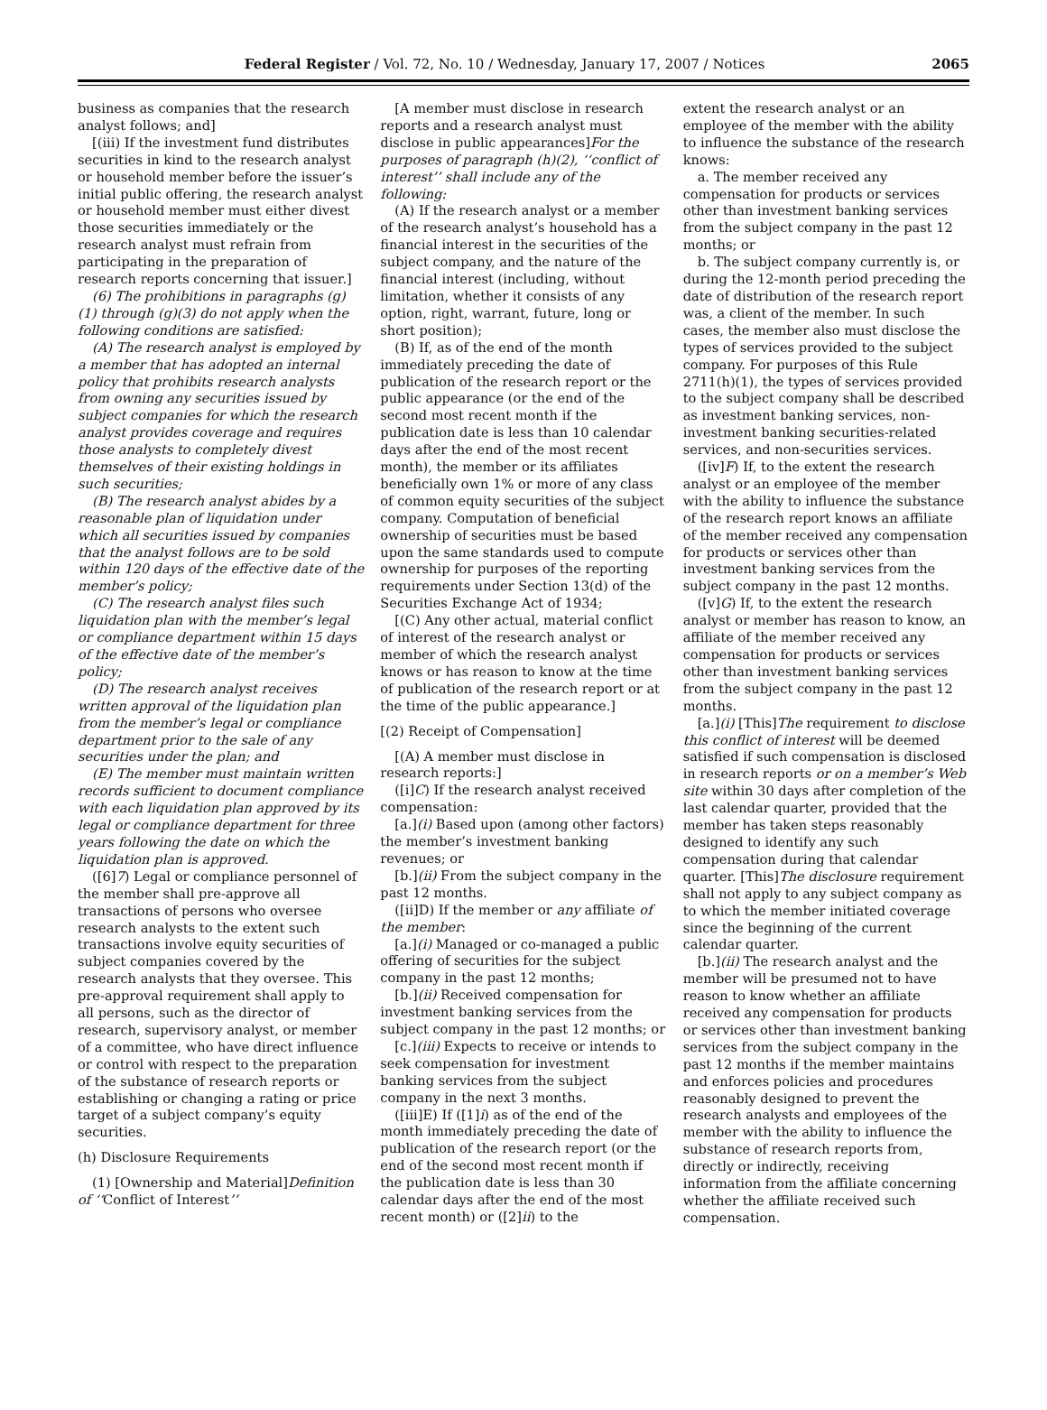Federal Register / Vol. 72, No. 10 / Wednesday, January 17, 2007 / Notices 2065
business as companies that the research analyst follows; and]
[(iii) If the investment fund distributes securities in kind to the research analyst or household member before the issuer’s initial public offering, the research analyst or household member must either divest those securities immediately or the research analyst must refrain from participating in the preparation of research reports concerning that issuer.]
(6) The prohibitions in paragraphs (g)(1) through (g)(3) do not apply when the following conditions are satisfied:
(A) The research analyst is employed by a member that has adopted an internal policy that prohibits research analysts from owning any securities issued by subject companies for which the research analyst provides coverage and requires those analysts to completely divest themselves of their existing holdings in such securities;
(B) The research analyst abides by a reasonable plan of liquidation under which all securities issued by companies that the analyst follows are to be sold within 120 days of the effective date of the member’s policy;
(C) The research analyst files such liquidation plan with the member’s legal or compliance department within 15 days of the effective date of the member’s policy;
(D) The research analyst receives written approval of the liquidation plan from the member’s legal or compliance department prior to the sale of any securities under the plan; and
(E) The member must maintain written records sufficient to document compliance with each liquidation plan approved by its legal or compliance department for three years following the date on which the liquidation plan is approved.
([6]7) Legal or compliance personnel of the member shall pre-approve all transactions of persons who oversee research analysts to the extent such transactions involve equity securities of subject companies covered by the research analysts that they oversee. This pre-approval requirement shall apply to all persons, such as the director of research, supervisory analyst, or member of a committee, who have direct influence or control with respect to the preparation of the substance of research reports or establishing or changing a rating or price target of a subject company’s equity securities.
(h) Disclosure Requirements
(1) [Ownership and Material]Definition of ‘‘Conflict of Interest’’
[A member must disclose in research reports and a research analyst must disclose in public appearances]For the purposes of paragraph (h)(2), ‘‘conflict of interest’’ shall include any of the following:
(A) If the research analyst or a member of the research analyst’s household has a financial interest in the securities of the subject company, and the nature of the financial interest (including, without limitation, whether it consists of any option, right, warrant, future, long or short position);
(B) If, as of the end of the month immediately preceding the date of publication of the research report or the public appearance (or the end of the second most recent month if the publication date is less than 10 calendar days after the end of the most recent month), the member or its affiliates beneficially own 1% or more of any class of common equity securities of the subject company. Computation of beneficial ownership of securities must be based upon the same standards used to compute ownership for purposes of the reporting requirements under Section 13(d) of the Securities Exchange Act of 1934;
[(C) Any other actual, material conflict of interest of the research analyst or member of which the research analyst knows or has reason to know at the time of publication of the research report or at the time of the public appearance.]
[(2) Receipt of Compensation]
[(A) A member must disclose in research reports:]
([i]C) If the research analyst received compensation:
[a.](i) Based upon (among other factors) the member’s investment banking revenues; or
[b.](ii) From the subject company in the past 12 months.
([ii]D) If the member or any affiliate of the member:
[a.](i) Managed or co-managed a public offering of securities for the subject company in the past 12 months;
[b.](ii) Received compensation for investment banking services from the subject company in the past 12 months; or
[c.](iii) Expects to receive or intends to seek compensation for investment banking services from the subject company in the next 3 months.
([iii]E) If ([1]i) as of the end of the month immediately preceding the date of publication of the research report (or the end of the second most recent month if the publication date is less than 30 calendar days after the end of the most recent month) or ([2]ii) to the
extent the research analyst or an employee of the member with the ability to influence the substance of the research knows:
a. The member received any compensation for products or services other than investment banking services from the subject company in the past 12 months; or
b. The subject company currently is, or during the 12-month period preceding the date of distribution of the research report was, a client of the member. In such cases, the member also must disclose the types of services provided to the subject company. For purposes of this Rule 2711(h)(1), the types of services provided to the subject company shall be described as investment banking services, non-investment banking securities-related services, and non-securities services.
([iv]F) If, to the extent the research analyst or an employee of the member with the ability to influence the substance of the research report knows an affiliate of the member received any compensation for products or services other than investment banking services from the subject company in the past 12 months.
([v]G) If, to the extent the research analyst or member has reason to know, an affiliate of the member received any compensation for products or services other than investment banking services from the subject company in the past 12 months.
[a.](i) [This]The requirement to disclose this conflict of interest will be deemed satisfied if such compensation is disclosed in research reports or on a member’s Web site within 30 days after completion of the last calendar quarter, provided that the member has taken steps reasonably designed to identify any such compensation during that calendar quarter. [This]The disclosure requirement shall not apply to any subject company as to which the member initiated coverage since the beginning of the current calendar quarter.
[b.](ii) The research analyst and the member will be presumed not to have reason to know whether an affiliate received any compensation for products or services other than investment banking services from the subject company in the past 12 months if the member maintains and enforces policies and procedures reasonably designed to prevent the research analysts and employees of the member with the ability to influence the substance of research reports from, directly or indirectly, receiving information from the affiliate concerning whether the affiliate received such compensation.